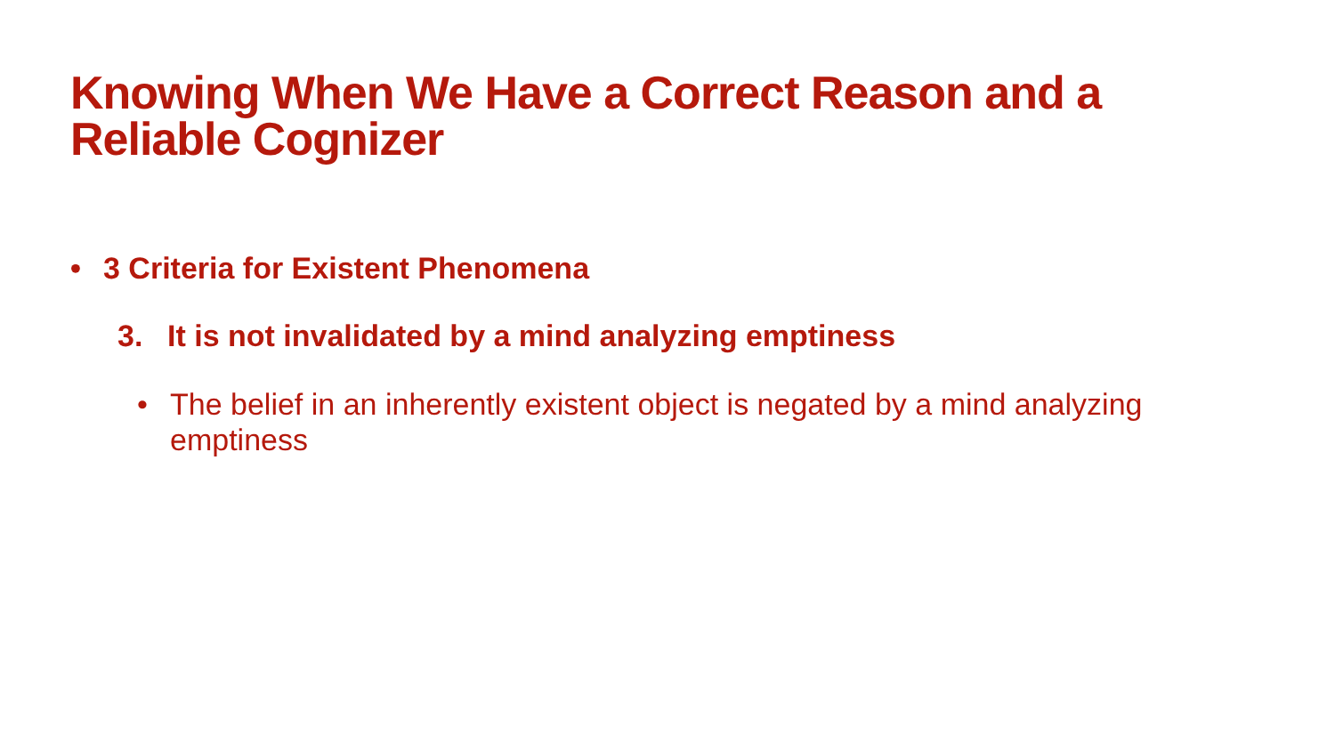Knowing When We Have a Correct Reason and a Reliable Cognizer
• 3 Criteria for Existent Phenomena
3. It is not invalidated by a mind analyzing emptiness
• The belief in an inherently existent object is negated by a mind analyzing emptiness